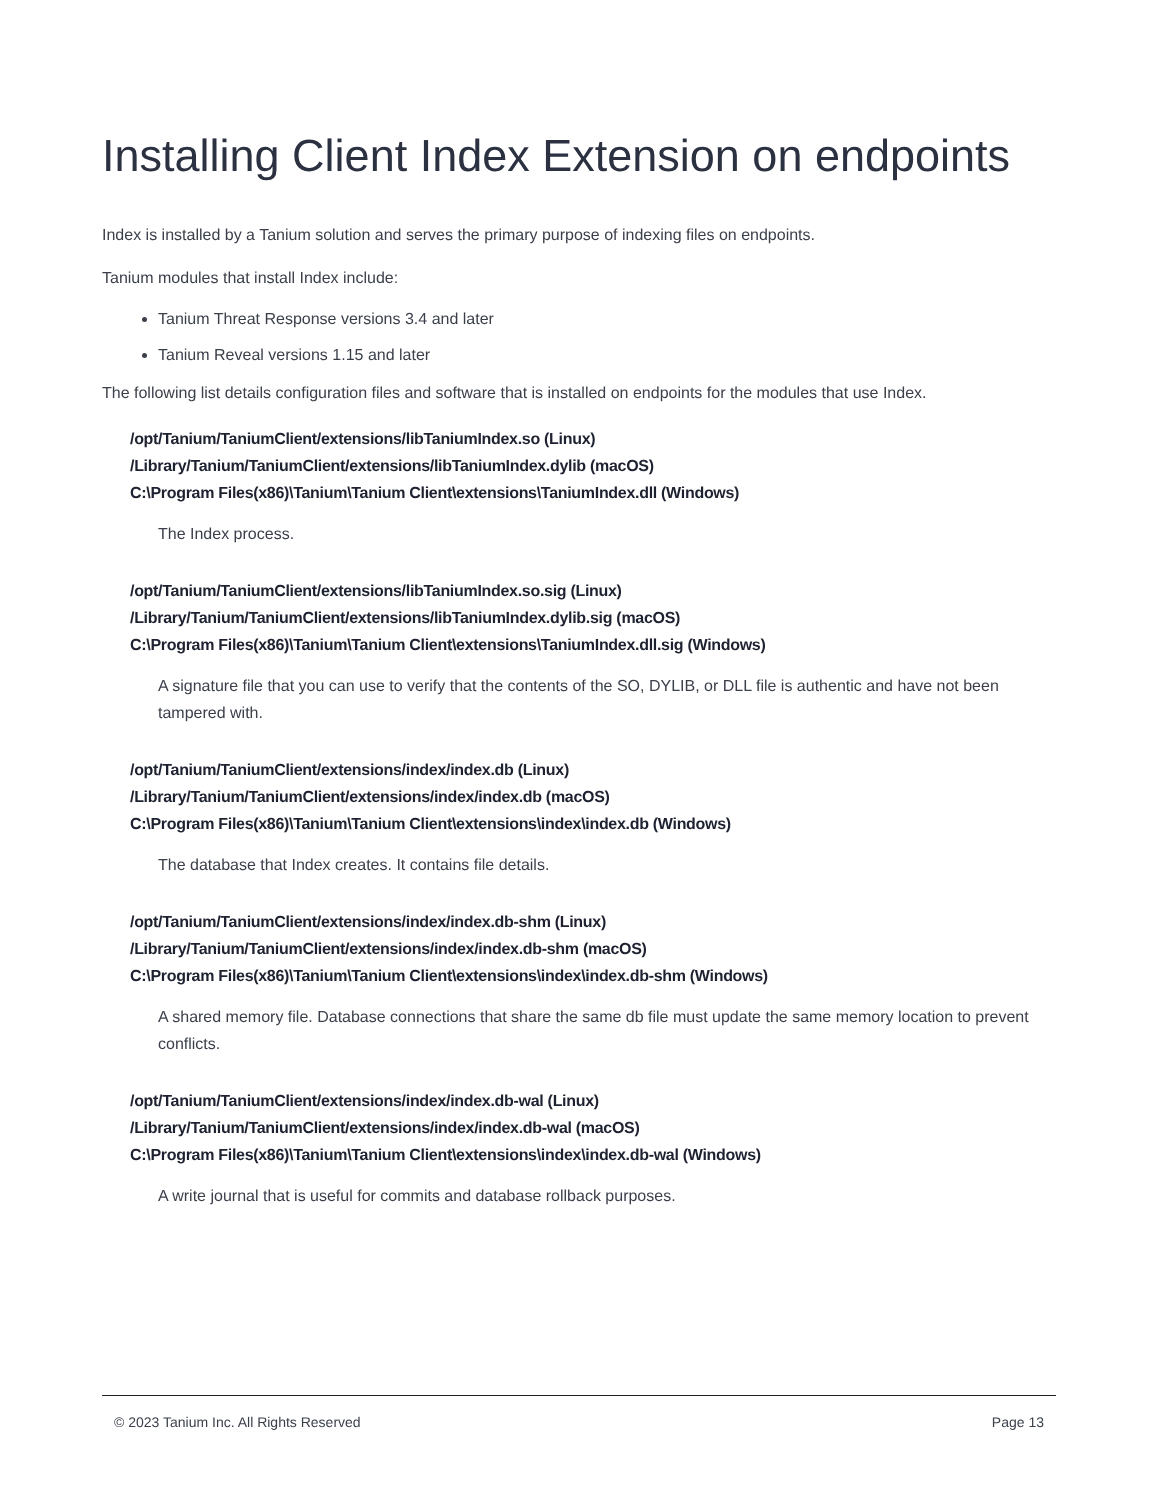Installing Client Index Extension on endpoints
Index is installed by a Tanium solution and serves the primary purpose of indexing files on endpoints.
Tanium modules that install Index include:
Tanium Threat Response versions 3.4 and later
Tanium Reveal versions 1.15 and later
The following list details configuration files and software that is installed on endpoints for the modules that use Index.
/opt/Tanium/TaniumClient/extensions/libTaniumIndex.so (Linux)
/Library/Tanium/TaniumClient/extensions/libTaniumIndex.dylib (macOS)
C:\Program Files(x86)\Tanium\Tanium Client\extensions\TaniumIndex.dll (Windows)
The Index process.
/opt/Tanium/TaniumClient/extensions/libTaniumIndex.so.sig (Linux)
/Library/Tanium/TaniumClient/extensions/libTaniumIndex.dylib.sig (macOS)
C:\Program Files(x86)\Tanium\Tanium Client\extensions\TaniumIndex.dll.sig (Windows)
A signature file that you can use to verify that the contents of the SO, DYLIB, or DLL file is authentic and have not been tampered with.
/opt/Tanium/TaniumClient/extensions/index/index.db (Linux)
/Library/Tanium/TaniumClient/extensions/index/index.db (macOS)
C:\Program Files(x86)\Tanium\Tanium Client\extensions\index\index.db (Windows)
The database that Index creates. It contains file details.
/opt/Tanium/TaniumClient/extensions/index/index.db-shm (Linux)
/Library/Tanium/TaniumClient/extensions/index/index.db-shm (macOS)
C:\Program Files(x86)\Tanium\Tanium Client\extensions\index\index.db-shm (Windows)
A shared memory file. Database connections that share the same db file must update the same memory location to prevent conflicts.
/opt/Tanium/TaniumClient/extensions/index/index.db-wal (Linux)
/Library/Tanium/TaniumClient/extensions/index/index.db-wal (macOS)
C:\Program Files(x86)\Tanium\Tanium Client\extensions\index\index.db-wal (Windows)
A write journal that is useful for commits and database rollback purposes.
© 2023 Tanium Inc. All Rights Reserved Page 13